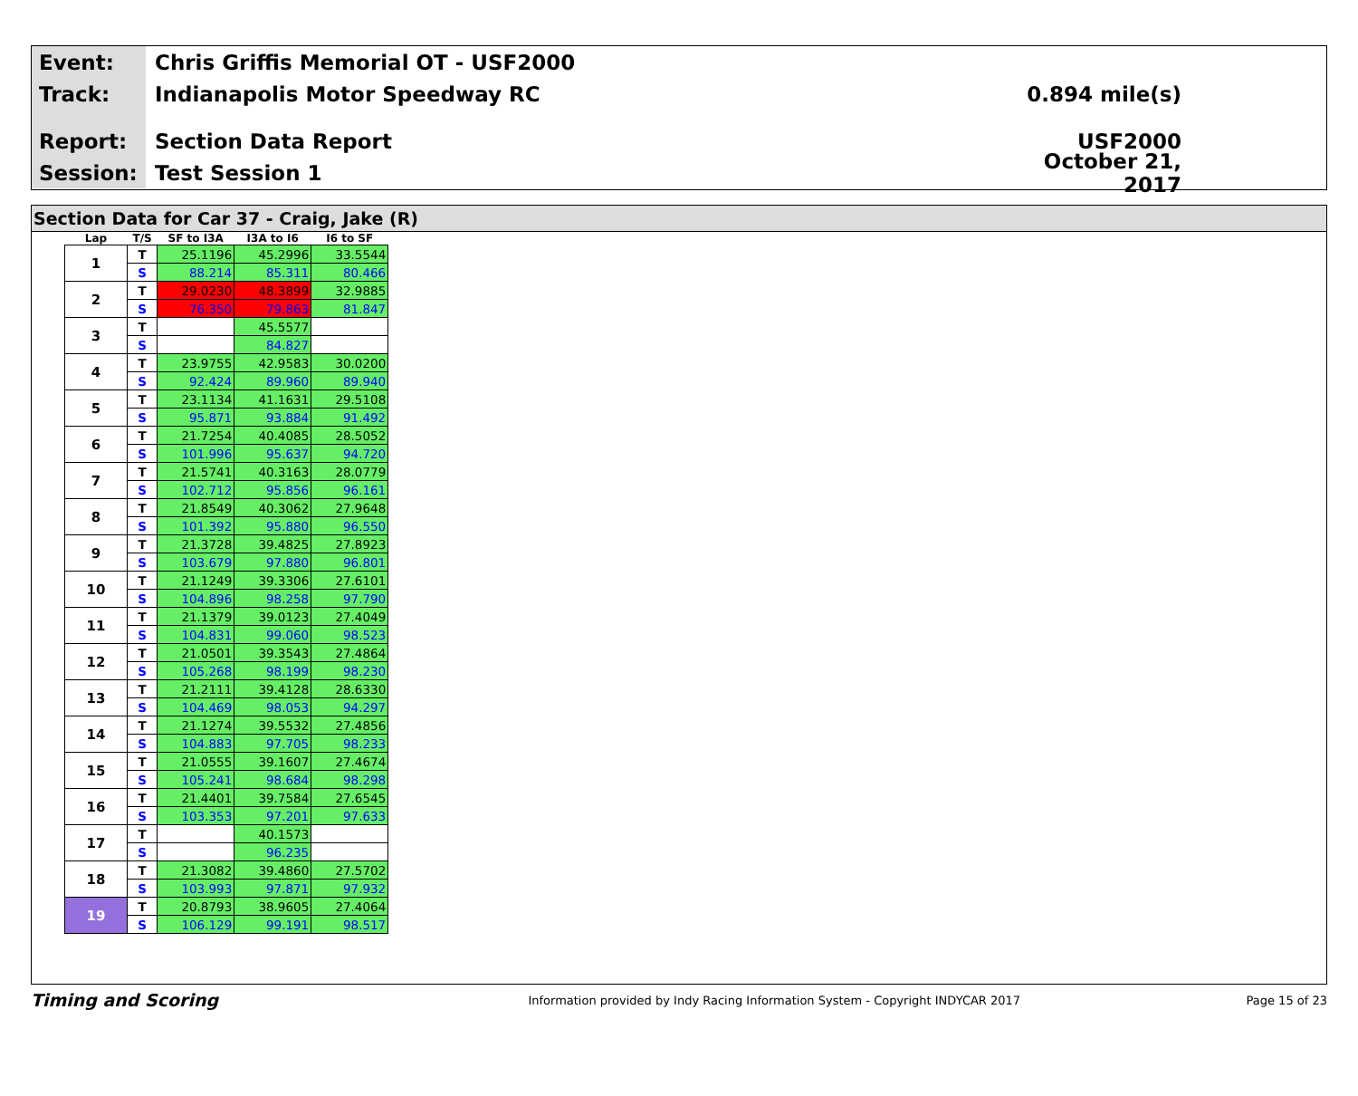Event:
Chris Griffis Memorial OT - USF2000
Track:
Indianapolis Motor Speedway RC 0.894 mile(s)
Report:
Section Data Report USF2000
Session:
Test Session 1
October 21, 2017
Section Data for Car 37 - Craig, Jake (R)
| Lap | T/S | SF to I3A | I3A to I6 | I6 to SF |
| --- | --- | --- | --- | --- |
| 1 | T | 25.1196 | 45.2996 | 33.5544 |
| | S | 88.214 | 85.311 | 80.466 |
| 2 | T | 29.0230 | 48.3899 | 32.9885 |
| | S | 76.350 | 79.863 | 81.847 |
| 3 | T | | 45.5577 | |
| | S | | 84.827 | |
| 4 | T | 23.9755 | 42.9583 | 30.0200 |
| | S | 92.424 | 89.960 | 89.940 |
| 5 | T | 23.1134 | 41.1631 | 29.5108 |
| | S | 95.871 | 93.884 | 91.492 |
| 6 | T | 21.7254 | 40.4085 | 28.5052 |
| | S | 101.996 | 95.637 | 94.720 |
| 7 | T | 21.5741 | 40.3163 | 28.0779 |
| | S | 102.712 | 95.856 | 96.161 |
| 8 | T | 21.8549 | 40.3062 | 27.9648 |
| | S | 101.392 | 95.880 | 96.550 |
| 9 | T | 21.3728 | 39.4825 | 27.8923 |
| | S | 103.679 | 97.880 | 96.801 |
| 10 | T | 21.1249 | 39.3306 | 27.6101 |
| | S | 104.896 | 98.258 | 97.790 |
| 11 | T | 21.1379 | 39.0123 | 27.4049 |
| | S | 104.831 | 99.060 | 98.523 |
| 12 | T | 21.0501 | 39.3543 | 27.4864 |
| | S | 105.268 | 98.199 | 98.230 |
| 13 | T | 21.2111 | 39.4128 | 28.6330 |
| | S | 104.469 | 98.053 | 94.297 |
| 14 | T | 21.1274 | 39.5532 | 27.4856 |
| | S | 104.883 | 97.705 | 98.233 |
| 15 | T | 21.0555 | 39.1607 | 27.4674 |
| | S | 105.241 | 98.684 | 98.298 |
| 16 | T | 21.4401 | 39.7584 | 27.6545 |
| | S | 103.353 | 97.201 | 97.633 |
| 17 | T | | 40.1573 | |
| | S | | 96.235 | |
| 18 | T | 21.3082 | 39.4860 | 27.5702 |
| | S | 103.993 | 97.871 | 97.932 |
| 19 | T | 20.8793 | 38.9605 | 27.4064 |
| | S | 106.129 | 99.191 | 98.517 |
Timing and Scoring
Information provided by Indy Racing Information System - Copyright INDYCAR 2017
Page 15 of 23